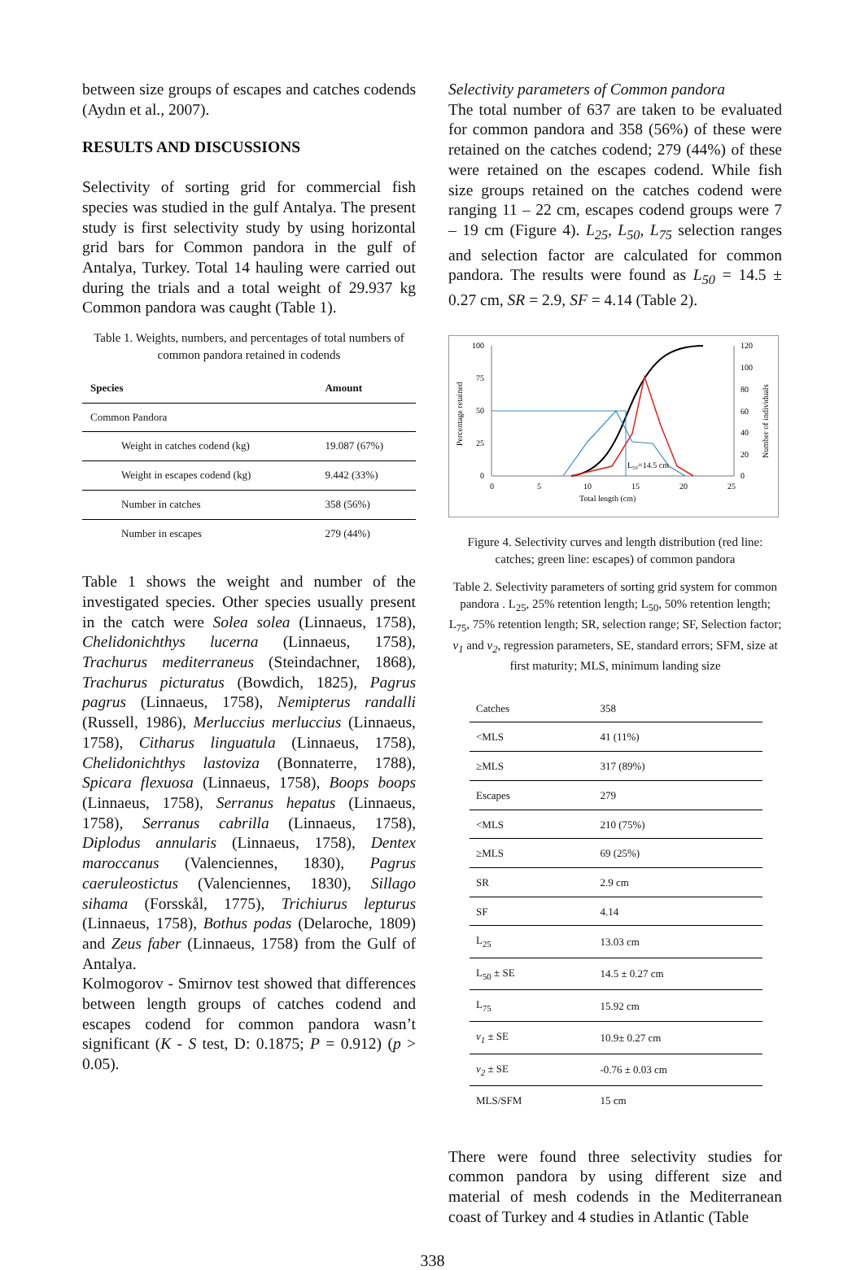between size groups of escapes and catches codends (Aydın et al., 2007).
RESULTS AND DISCUSSIONS
Selectivity of sorting grid for commercial fish species was studied in the gulf Antalya. The present study is first selectivity study by using horizontal grid bars for Common pandora in the gulf of Antalya, Turkey. Total 14 hauling were carried out during the trials and a total weight of 29.937 kg Common pandora was caught (Table 1).
Table 1. Weights, numbers, and percentages of total numbers of common pandora retained in codends
| Species | Amount |
| --- | --- |
| Common Pandora | |
| Weight in catches codend (kg) | 19.087 (67%) |
| Weight in escapes codend (kg) | 9.442 (33%) |
| Number in catches | 358 (56%) |
| Number in escapes | 279 (44%) |
Table 1 shows the weight and number of the investigated species. Other species usually present in the catch were Solea solea (Linnaeus, 1758), Chelidonichthys lucerna (Linnaeus, 1758), Trachurus mediterraneus (Steindachner, 1868), Trachurus picturatus (Bowdich, 1825), Pagrus pagrus (Linnaeus, 1758), Nemipterus randalli (Russell, 1986), Merluccius merluccius (Linnaeus, 1758), Citharus linguatula (Linnaeus, 1758), Chelidonichthys lastoviza (Bonnaterre, 1788), Spicara flexuosa (Linnaeus, 1758), Boops boops (Linnaeus, 1758), Serranus hepatus (Linnaeus, 1758), Serranus cabrilla (Linnaeus, 1758), Diplodus annularis (Linnaeus, 1758), Dentex maroccanus (Valenciennes, 1830), Pagrus caeruleostictus (Valenciennes, 1830), Sillago sihama (Forsskål, 1775), Trichiurus lepturus (Linnaeus, 1758), Bothus podas (Delaroche, 1809) and Zeus faber (Linnaeus, 1758) from the Gulf of Antalya.
Kolmogorov - Smirnov test showed that differences between length groups of catches codend and escapes codend for common pandora wasn’t significant (K - S test, D: 0.1875; P = 0.912) (p > 0.05).
Selectivity parameters of Common pandora
The total number of 637 are taken to be evaluated for common pandora and 358 (56%) of these were retained on the catches codend; 279 (44%) of these were retained on the escapes codend. While fish size groups retained on the catches codend were ranging 11 – 22 cm, escapes codend groups were 7 – 19 cm (Figure 4). L<sub>25</sub>, L<sub>50</sub>, L<sub>75</sub> selection ranges and selection factor are calculated for common pandora. The results were found as L<sub>50</sub> = 14.5 ± 0.27 cm, SR = 2.9, SF = 4.14 (Table 2).
100
75
50
25
0
120
100
80
60
40
20
0
0
5
10
15
20
25
Total length (cm)
Percentage retained
Number of individuals
L₅₀=14.5 cm
Figure 4. Selectivity curves and length distribution (red line: catches; green line: escapes) of common pandora
Table 2. Selectivity parameters of sorting grid system for common pandora . L<sub>25</sub>, 25% retention length; L<sub>50</sub>, 50% retention length; L<sub>75</sub>, 75% retention length; SR, selection range; SF, Selection factor; v<sub>1</sub> and v<sub>2</sub>, regression parameters, SE, standard errors; SFM, size at first maturity; MLS, minimum landing size
| Catches | 358 |
| <MLS | 41 (11%) |
| ≥MLS | 317 (89%) |
| Escapes | 279 |
| <MLS | 210 (75%) |
| ≥MLS | 69 (25%) |
| SR | 2.9 cm |
| SF | 4.14 |
| L<sub>25</sub> | 13.03 cm |
| L<sub>50</sub> ± SE | 14.5 ± 0.27 cm |
| L<sub>75</sub> | 15.92 cm |
| v<sub>1</sub> ± SE | 10.9± 0.27 cm |
| v<sub>2</sub> ± SE | -0.76 ± 0.03 cm |
| MLS/SFM | 15 cm |
There were found three selectivity studies for common pandora by using different size and material of mesh codends in the Mediterranean coast of Turkey and 4 studies in Atlantic (Table
338